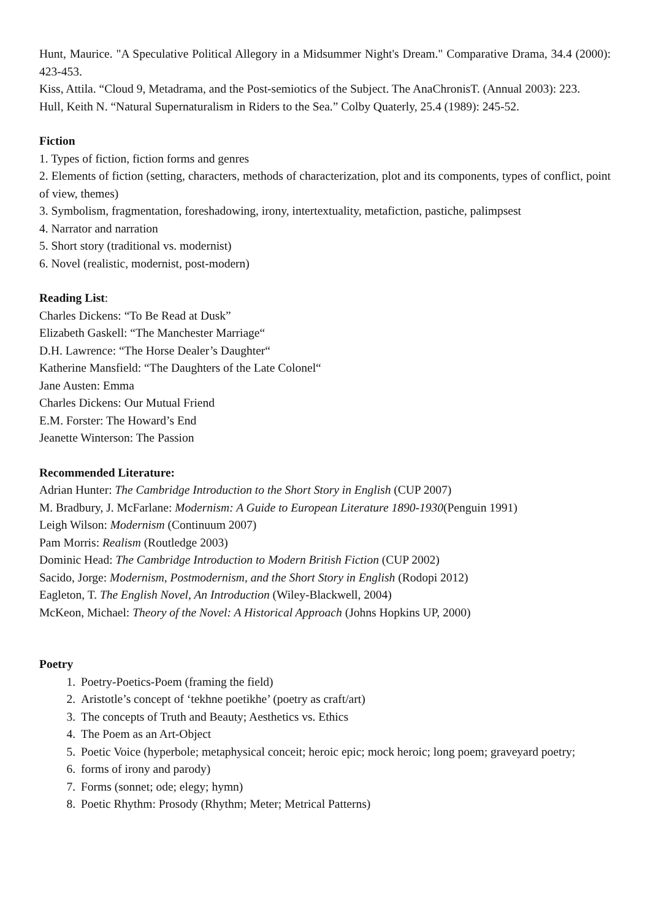Hunt, Maurice. "A Speculative Political Allegory in a Midsummer Night's Dream." Comparative Drama, 34.4 (2000): 423-453.
Kiss, Attila. “Cloud 9, Metadrama, and the Post-semiotics of the Subject. The AnaChronisT. (Annual 2003): 223.
Hull, Keith N. “Natural Supernaturalism in Riders to the Sea.” Colby Quaterly, 25.4 (1989): 245-52.
Fiction
1. Types of fiction, fiction forms and genres
2. Elements of fiction (setting, characters, methods of characterization, plot and its components, types of conflict, point of view, themes)
3. Symbolism, fragmentation, foreshadowing, irony, intertextuality, metafiction, pastiche, palimpsest
4. Narrator and narration
5. Short story (traditional vs. modernist)
6. Novel (realistic, modernist, post-modern)
Reading List:
Charles Dickens: “To Be Read at Dusk”
Elizabeth Gaskell: “The Manchester Marriage“
D.H. Lawrence: “The Horse Dealer’s Daughter“
Katherine Mansfield: “The Daughters of the Late Colonel“
Jane Austen: Emma
Charles Dickens: Our Mutual Friend
E.M. Forster: The Howard’s End
Jeanette Winterson: The Passion
Recommended Literature:
Adrian Hunter: The Cambridge Introduction to the Short Story in English (CUP 2007)
M. Bradbury, J. McFarlane: Modernism: A Guide to European Literature 1890-1930(Penguin 1991)
Leigh Wilson: Modernism (Continuum 2007)
Pam Morris: Realism (Routledge 2003)
Dominic Head: The Cambridge Introduction to Modern British Fiction (CUP 2002)
Sacido, Jorge: Modernism, Postmodernism, and the Short Story in English (Rodopi 2012)
Eagleton, T. The English Novel, An Introduction (Wiley-Blackwell, 2004)
McKeon, Michael: Theory of the Novel: A Historical Approach (Johns Hopkins UP, 2000)
Poetry
1. Poetry-Poetics-Poem (framing the field)
2. Aristotle’s concept of ‘tekhne poetikhe’ (poetry as craft/art)
3. The concepts of Truth and Beauty; Aesthetics vs. Ethics
4. The Poem as an Art-Object
5. Poetic Voice (hyperbole; metaphysical conceit; heroic epic; mock heroic; long poem; graveyard poetry;
6. forms of irony and parody)
7. Forms (sonnet; ode; elegy; hymn)
8. Poetic Rhythm: Prosody (Rhythm; Meter; Metrical Patterns)